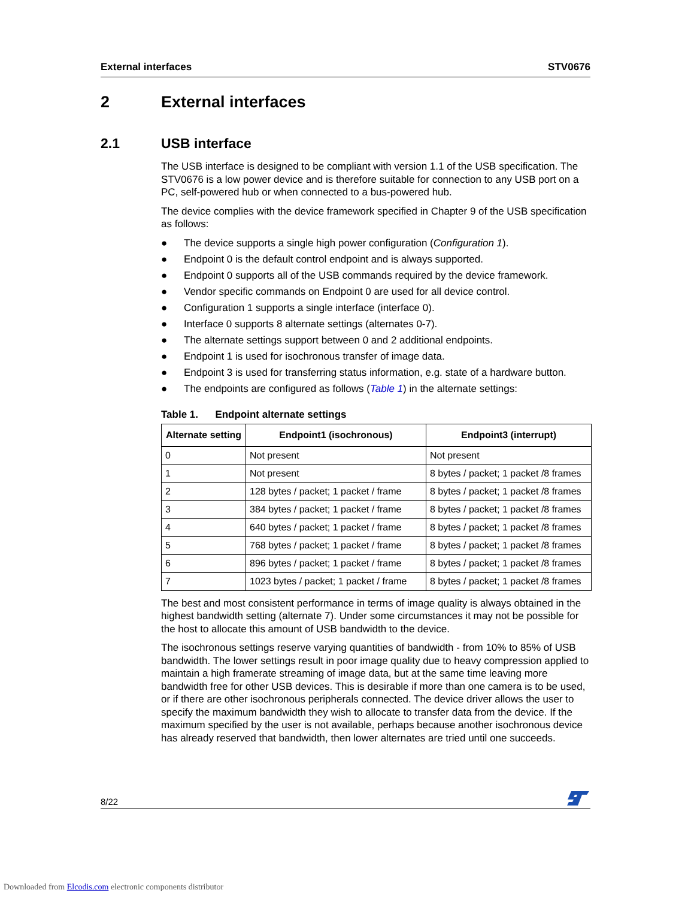External interfaces STV0676
2 External interfaces
2.1 USB interface
The USB interface is designed to be compliant with version 1.1 of the USB specification. The STV0676 is a low power device and is therefore suitable for connection to any USB port on a PC, self-powered hub or when connected to a bus-powered hub.
The device complies with the device framework specified in Chapter 9 of the USB specification as follows:
● The device supports a single high power configuration (Configuration 1).
● Endpoint 0 is the default control endpoint and is always supported.
● Endpoint 0 supports all of the USB commands required by the device framework.
● Vendor specific commands on Endpoint 0 are used for all device control.
● Configuration 1 supports a single interface (interface 0).
● Interface 0 supports 8 alternate settings (alternates 0-7).
● The alternate settings support between 0 and 2 additional endpoints.
● Endpoint 1 is used for isochronous transfer of image data.
● Endpoint 3 is used for transferring status information, e.g. state of a hardware button.
● The endpoints are configured as follows (Table 1) in the alternate settings:
Table 1. Endpoint alternate settings
| Alternate setting | Endpoint1 (isochronous) | Endpoint3 (interrupt) |
| --- | --- | --- |
| 0 | Not present | Not present |
| 1 | Not present | 8 bytes / packet; 1 packet /8 frames |
| 2 | 128 bytes / packet; 1 packet / frame | 8 bytes / packet; 1 packet /8 frames |
| 3 | 384 bytes / packet; 1 packet / frame | 8 bytes / packet; 1 packet /8 frames |
| 4 | 640 bytes / packet; 1 packet / frame | 8 bytes / packet; 1 packet /8 frames |
| 5 | 768 bytes / packet; 1 packet / frame | 8 bytes / packet; 1 packet /8 frames |
| 6 | 896 bytes / packet; 1 packet / frame | 8 bytes / packet; 1 packet /8 frames |
| 7 | 1023 bytes / packet; 1 packet / frame | 8 bytes / packet; 1 packet /8 frames |
The best and most consistent performance in terms of image quality is always obtained in the highest bandwidth setting (alternate 7). Under some circumstances it may not be possible for the host to allocate this amount of USB bandwidth to the device.
The isochronous settings reserve varying quantities of bandwidth - from 10% to 85% of USB bandwidth. The lower settings result in poor image quality due to heavy compression applied to maintain a high framerate streaming of image data, but at the same time leaving more bandwidth free for other USB devices. This is desirable if more than one camera is to be used, or if there are other isochronous peripherals connected. The device driver allows the user to specify the maximum bandwidth they wish to allocate to transfer data from the device. If the maximum specified by the user is not available, perhaps because another isochronous device has already reserved that bandwidth, then lower alternates are tried until one succeeds.
8/22
Downloaded from Elcodis.com electronic components distributor